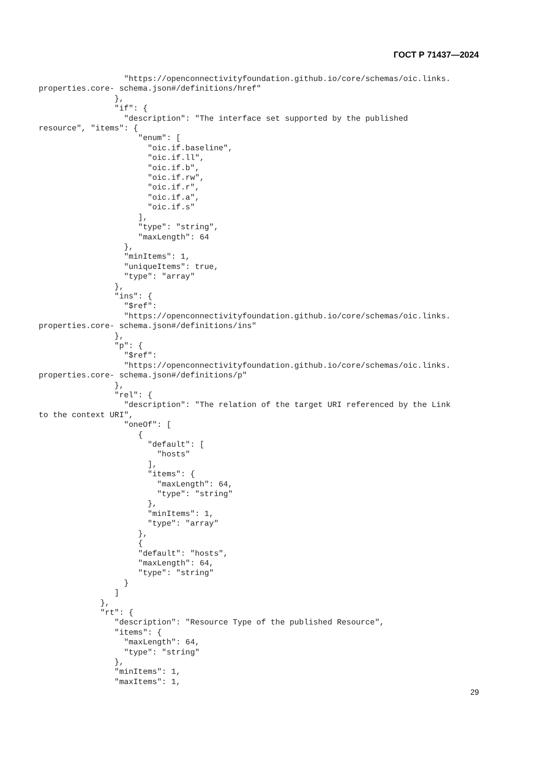ГОСТ Р 71437—2024
                  "https://openconnectivityfoundation.github.io/core/schemas/oic.links.
properties.core- schema.json#/definitions/href"
                },
                "if": {
                  "description": "The interface set supported by the published
resource", "items": {
                     "enum": [
                       "oic.if.baseline",
                       "oic.if.ll",
                       "oic.if.b",
                       "oic.if.rw",
                       "oic.if.r",
                       "oic.if.a",
                       "oic.if.s"
                     ],
                     "type": "string",
                     "maxLength": 64
                  },
                  "minItems": 1,
                  "uniqueItems": true,
                  "type": "array"
                },
                "ins": {
                  "$ref":
                  "https://openconnectivityfoundation.github.io/core/schemas/oic.links.
properties.core- schema.json#/definitions/ins"
                },
                "p": {
                  "$ref":
                  "https://openconnectivityfoundation.github.io/core/schemas/oic.links.
properties.core- schema.json#/definitions/p"
                },
                "rel": {
                  "description": "The relation of the target URI referenced by the Link
to the context URI",
                  "oneOf": [
                     {
                       "default": [
                         "hosts"
                       ],
                       "items": {
                         "maxLength": 64,
                         "type": "string"
                       },
                       "minItems": 1,
                       "type": "array"
                     },
                     {
                     "default": "hosts",
                     "maxLength": 64,
                     "type": "string"
                  }
                ]
             },
             "rt": {
                "description": "Resource Type of the published Resource",
                "items": {
                  "maxLength": 64,
                  "type": "string"
                },
                "minItems": 1,
                "maxItems": 1,
29